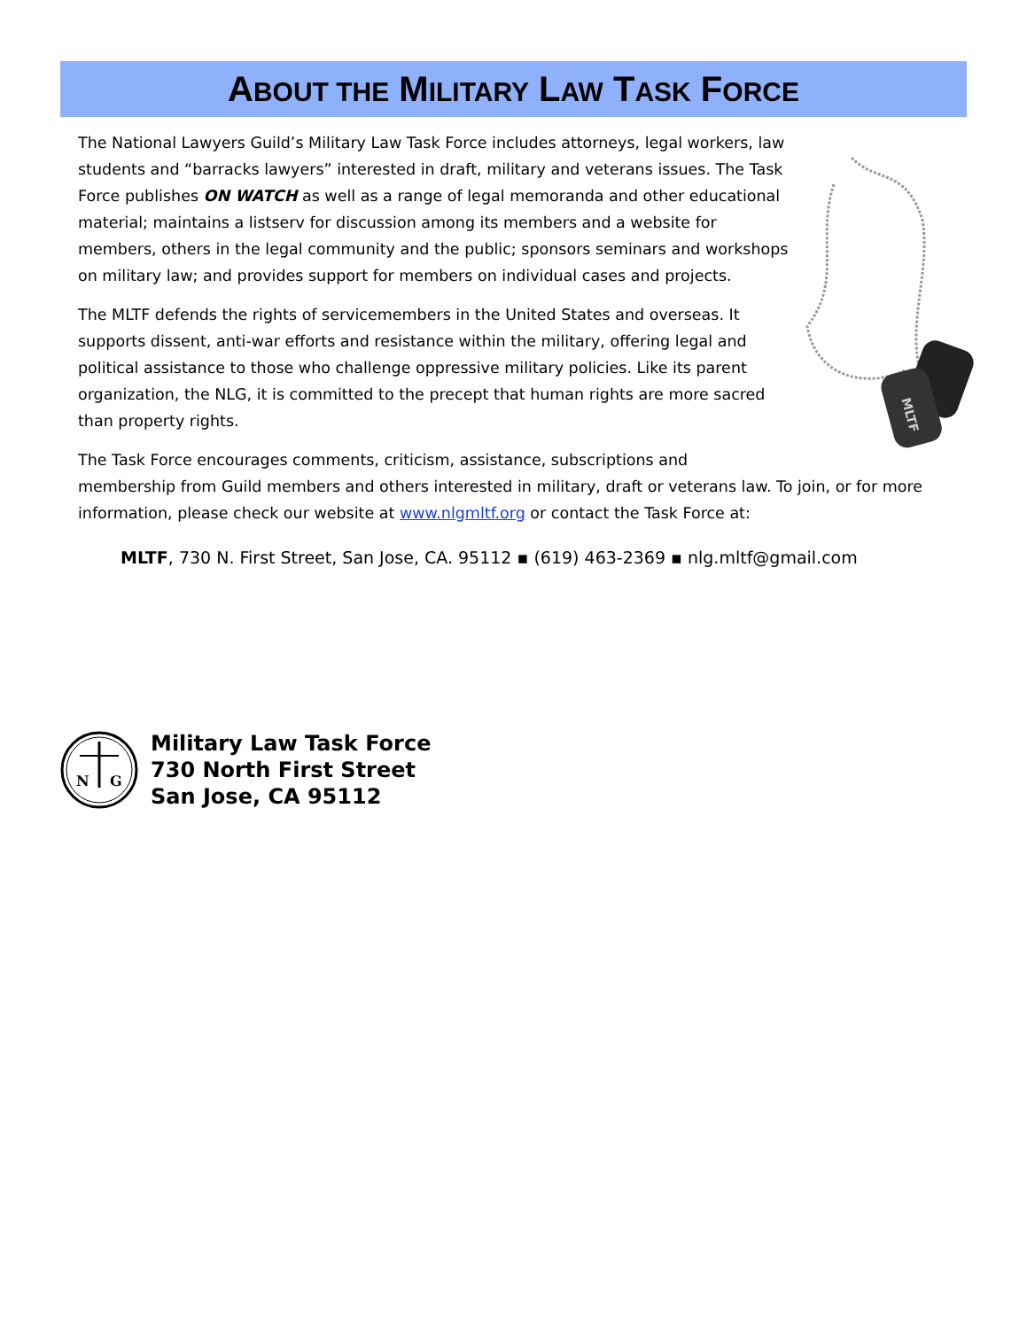ABOUT THE MILITARY LAW TASK FORCE
MLTF
The National Lawyers Guild’s Military Law Task Force includes attorneys, legal workers, law students and “barracks lawyers” interested in draft, military and veterans issues. The Task Force publishes ON WATCH as well as a range of legal memoranda and other educational material; maintains a listserv for discussion among its members and a website for members, others in the legal community and the public; sponsors seminars and workshops on military law; and provides support for members on individual cases and projects.
The MLTF defends the rights of servicemembers in the United States and overseas. It supports dissent, anti-war efforts and resistance within the military, offering legal and political assistance to those who challenge oppressive military policies. Like its parent organization, the NLG, it is committed to the precept that human rights are more sacred than property rights.
The Task Force encourages comments, criticism, assistance, subscriptions and membership from Guild members and others interested in military, draft or veterans law. To join, or for more information, please check our website at www.nlgmltf.org or contact the Task Force at:
MLTF, 730 N. First Street, San Jose, CA. 95112 ▪ (619) 463-2369 ▪ nlg.mltf@gmail.com
N
G
Military Law Task Force
730 North First Street
San Jose, CA 95112